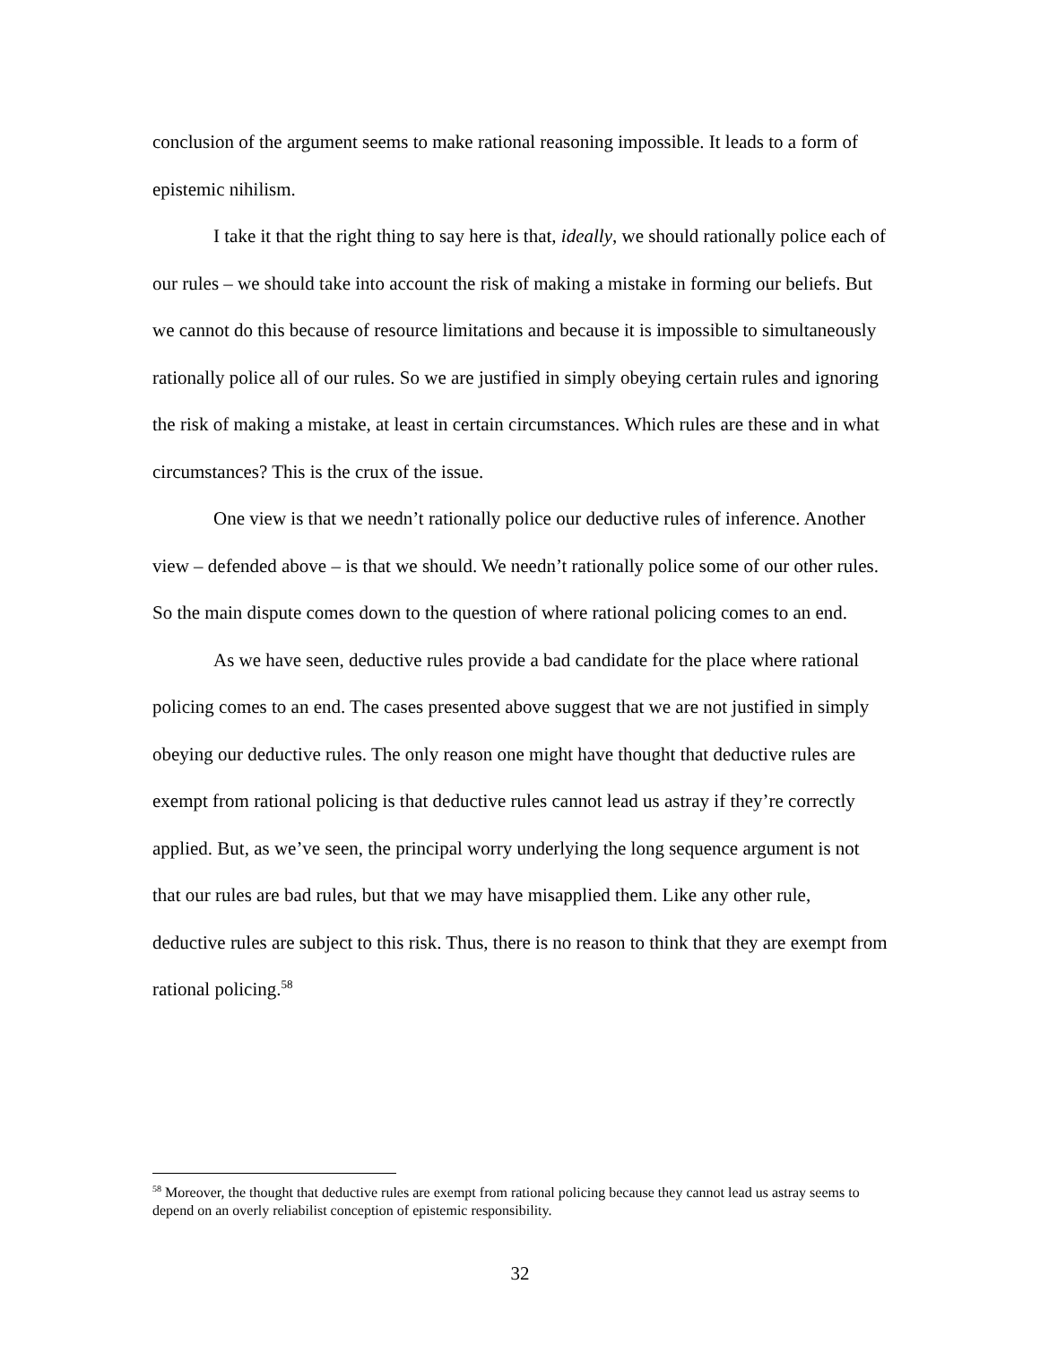conclusion of the argument seems to make rational reasoning impossible. It leads to a form of epistemic nihilism.
I take it that the right thing to say here is that, ideally, we should rationally police each of our rules – we should take into account the risk of making a mistake in forming our beliefs. But we cannot do this because of resource limitations and because it is impossible to simultaneously rationally police all of our rules. So we are justified in simply obeying certain rules and ignoring the risk of making a mistake, at least in certain circumstances. Which rules are these and in what circumstances? This is the crux of the issue.
One view is that we needn’t rationally police our deductive rules of inference. Another view – defended above – is that we should. We needn’t rationally police some of our other rules. So the main dispute comes down to the question of where rational policing comes to an end.
As we have seen, deductive rules provide a bad candidate for the place where rational policing comes to an end. The cases presented above suggest that we are not justified in simply obeying our deductive rules. The only reason one might have thought that deductive rules are exempt from rational policing is that deductive rules cannot lead us astray if they’re correctly applied. But, as we’ve seen, the principal worry underlying the long sequence argument is not that our rules are bad rules, but that we may have misapplied them. Like any other rule, deductive rules are subject to this risk. Thus, there is no reason to think that they are exempt from rational policing.<sup>58</sup>
<sup>58</sup> Moreover, the thought that deductive rules are exempt from rational policing because they cannot lead us astray seems to depend on an overly reliabilist conception of epistemic responsibility.
32